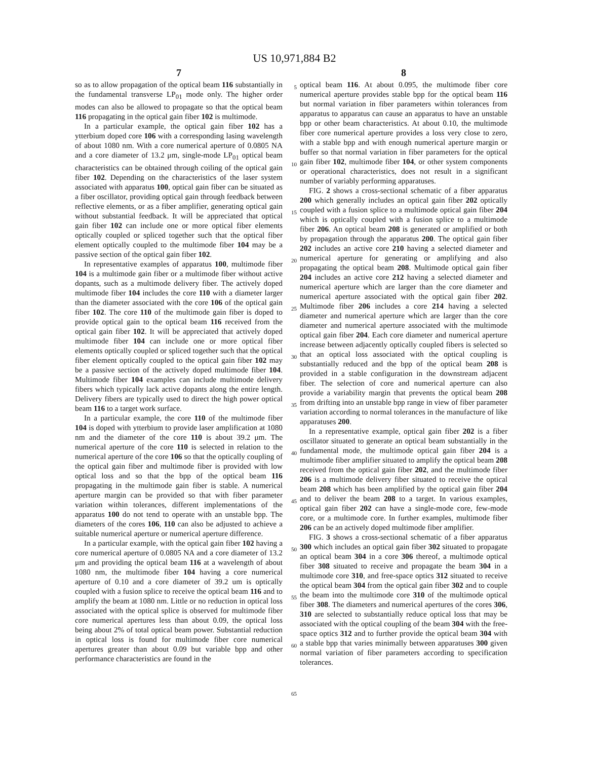US 10,971,884 B2
7
so as to allow propagation of the optical beam 116 substantially in the fundamental transverse LP<sub>01</sub> mode only. The higher order modes can also be allowed to propagate so that the optical beam 116 propagating in the optical gain fiber 102 is multimode.
In a particular example, the optical gain fiber 102 has a ytterbium doped core 106 with a corresponding lasing wavelength of about 1080 nm. With a core numerical aperture of 0.0805 NA and a core diameter of 13.2 μm, single-mode LP<sub>01</sub> optical beam characteristics can be obtained through coiling of the optical gain fiber 102. Depending on the characteristics of the laser system associated with apparatus 100, optical gain fiber can be situated as a fiber oscillator, providing optical gain through feedback between reflective elements, or as a fiber amplifier, generating optical gain without substantial feedback. It will be appreciated that optical gain fiber 102 can include one or more optical fiber elements optically coupled or spliced together such that the optical fiber element optically coupled to the multimode fiber 104 may be a passive section of the optical gain fiber 102.
In representative examples of apparatus 100, multimode fiber 104 is a multimode gain fiber or a multimode fiber without active dopants, such as a multimode delivery fiber. The actively doped multimode fiber 104 includes the core 110 with a diameter larger than the diameter associated with the core 106 of the optical gain fiber 102. The core 110 of the multimode gain fiber is doped to provide optical gain to the optical beam 116 received from the optical gain fiber 102. It will be appreciated that actively doped multimode fiber 104 can include one or more optical fiber elements optically coupled or spliced together such that the optical fiber element optically coupled to the optical gain fiber 102 may be a passive section of the actively doped multimode fiber 104. Multimode fiber 104 examples can include multimode delivery fibers which typically lack active dopants along the entire length. Delivery fibers are typically used to direct the high power optical beam 116 to a target work surface.
In a particular example, the core 110 of the multimode fiber 104 is doped with ytterbium to provide laser amplification at 1080 nm and the diameter of the core 110 is about 39.2 μm. The numerical aperture of the core 110 is selected in relation to the numerical aperture of the core 106 so that the optically coupling of the optical gain fiber and multimode fiber is provided with low optical loss and so that the bpp of the optical beam 116 propagating in the multimode gain fiber is stable. A numerical aperture margin can be provided so that with fiber parameter variation within tolerances, different implementations of the apparatus 100 do not tend to operate with an unstable bpp. The diameters of the cores 106, 110 can also be adjusted to achieve a suitable numerical aperture or numerical aperture difference.
In a particular example, with the optical gain fiber 102 having a core numerical aperture of 0.0805 NA and a core diameter of 13.2 μm and providing the optical beam 116 at a wavelength of about 1080 nm, the multimode fiber 104 having a core numerical aperture of 0.10 and a core diameter of 39.2 um is optically coupled with a fusion splice to receive the optical beam 116 and to amplify the beam at 1080 nm. Little or no reduction in optical loss associated with the optical splice is observed for multimode fiber core numerical apertures less than about 0.09, the optical loss being about 2% of total optical beam power. Substantial reduction in optical loss is found for multimode fiber core numerical apertures greater than about 0.09 but variable bpp and other performance characteristics are found in the
5
10
15
20
25
30
35
40
45
50
55
60
65
8
optical beam 116. At about 0.095, the multimode fiber core numerical aperture provides stable bpp for the optical beam 116 but normal variation in fiber parameters within tolerances from apparatus to apparatus can cause an apparatus to have an unstable bpp or other beam characteristics. At about 0.10, the multimode fiber core numerical aperture provides a loss very close to zero, with a stable bpp and with enough numerical aperture margin or buffer so that normal variation in fiber parameters for the optical gain fiber 102, multimode fiber 104, or other system components or operational characteristics, does not result in a significant number of variably performing apparatuses.
FIG. 2 shows a cross-sectional schematic of a fiber apparatus 200 which generally includes an optical gain fiber 202 optically coupled with a fusion splice to a multimode optical gain fiber 204 which is optically coupled with a fusion splice to a multimode fiber 206. An optical beam 208 is generated or amplified or both by propagation through the apparatus 200. The optical gain fiber 202 includes an active core 210 having a selected diameter and numerical aperture for generating or amplifying and also propagating the optical beam 208. Multimode optical gain fiber 204 includes an active core 212 having a selected diameter and numerical aperture which are larger than the core diameter and numerical aperture associated with the optical gain fiber 202. Multimode fiber 206 includes a core 214 having a selected diameter and numerical aperture which are larger than the core diameter and numerical aperture associated with the multimode optical gain fiber 204. Each core diameter and numerical aperture increase between adjacently optically coupled fibers is selected so that an optical loss associated with the optical coupling is substantially reduced and the bpp of the optical beam 208 is provided in a stable configuration in the downstream adjacent fiber. The selection of core and numerical aperture can also provide a variability margin that prevents the optical beam 208 from drifting into an unstable bpp range in view of fiber parameter variation according to normal tolerances in the manufacture of like apparatuses 200.
In a representative example, optical gain fiber 202 is a fiber oscillator situated to generate an optical beam substantially in the fundamental mode, the multimode optical gain fiber 204 is a multimode fiber amplifier situated to amplify the optical beam 208 received from the optical gain fiber 202, and the multimode fiber 206 is a multimode delivery fiber situated to receive the optical beam 208 which has been amplified by the optical gain fiber 204 and to deliver the beam 208 to a target. In various examples, optical gain fiber 202 can have a single-mode core, few-mode core, or a multimode core. In further examples, multimode fiber 206 can be an actively doped multimode fiber amplifier.
FIG. 3 shows a cross-sectional schematic of a fiber apparatus 300 which includes an optical gain fiber 302 situated to propagate an optical beam 304 in a core 306 thereof, a multimode optical fiber 308 situated to receive and propagate the beam 304 in a multimode core 310, and free-space optics 312 situated to receive the optical beam 304 from the optical gain fiber 302 and to couple the beam into the multimode core 310 of the multimode optical fiber 308. The diameters and numerical apertures of the cores 306, 310 are selected to substantially reduce optical loss that may be associated with the optical coupling of the beam 304 with the free-space optics 312 and to further provide the optical beam 304 with a stable bpp that varies minimally between apparatuses 300 given normal variation of fiber parameters according to specification tolerances.